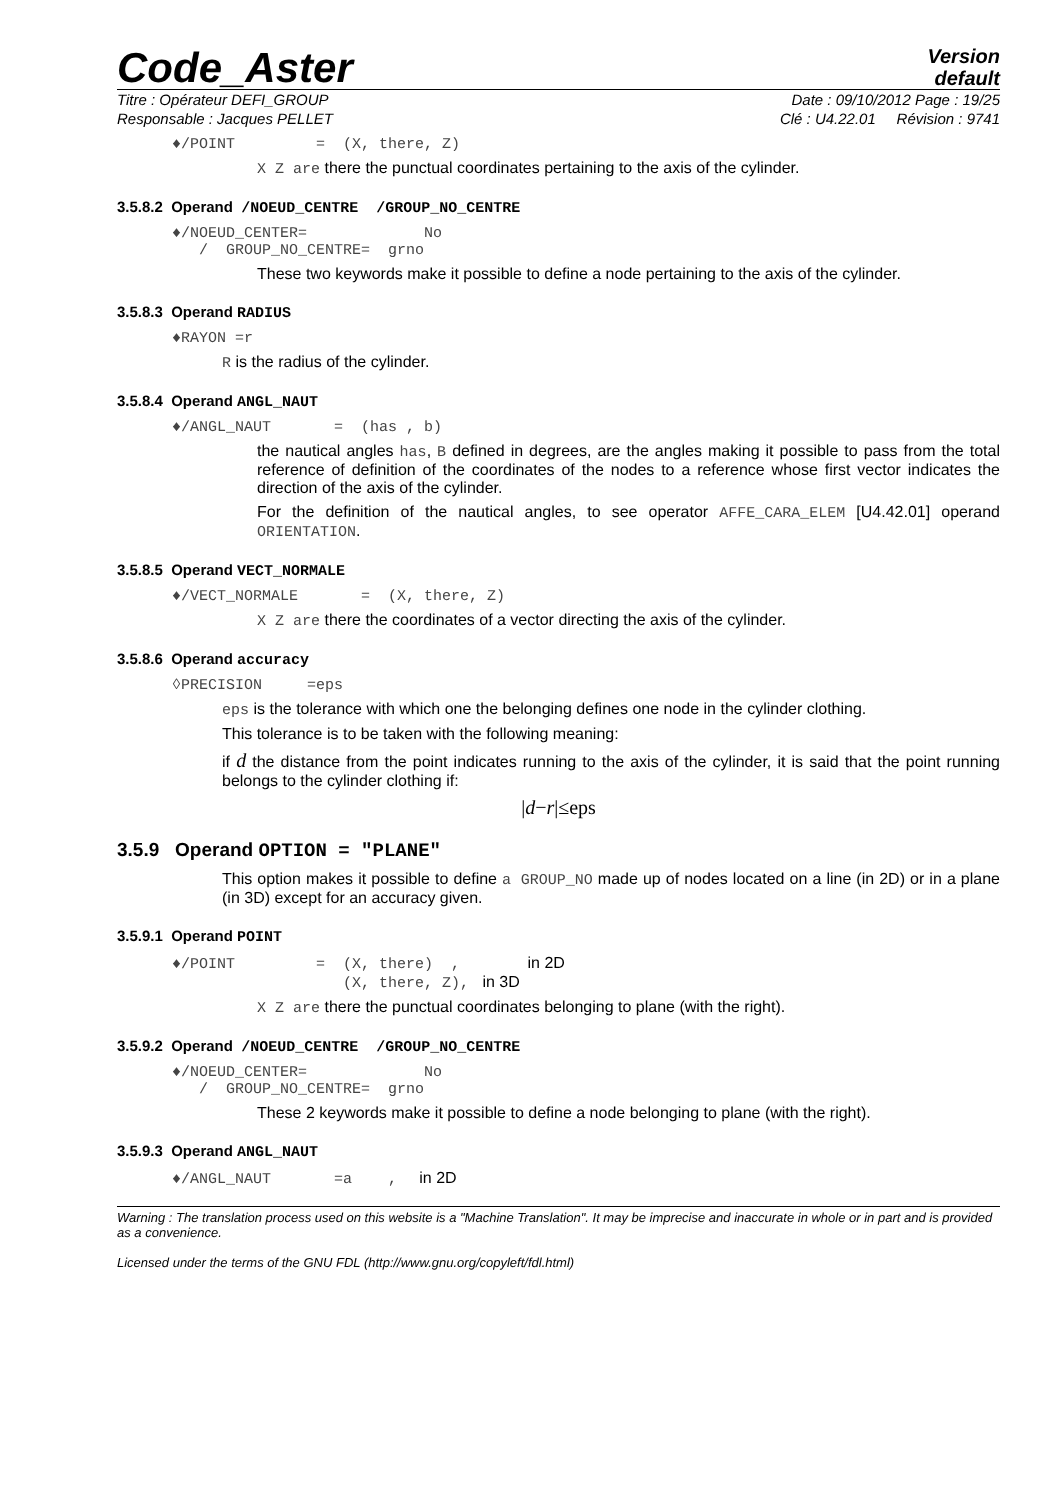Code_Aster
Version
default
Titre : Opérateur DEFI_GROUP Date : 09/10/2012 Page : 19/25
Responsable : Jacques PELLET Clé : U4.22.01 Révision : 9741
♦/POINT = (X, there, Z)
X Z are there the punctual coordinates pertaining to the axis of the cylinder.
3.5.8.2 Operand /NOEUD_CENTRE /GROUP_NO_CENTRE
♦/NOEUD_CENTER= No
/ GROUP_NO_CENTRE= grno
These two keywords make it possible to define a node pertaining to the axis of the cylinder.
3.5.8.3 Operand RADIUS
♦RAYON =r
R is the radius of the cylinder.
3.5.8.4 Operand ANGL_NAUT
♦/ANGL_NAUT = (has , b)
the nautical angles has, B defined in degrees, are the angles making it possible to pass from the total reference of definition of the coordinates of the nodes to a reference whose first vector indicates the direction of the axis of the cylinder.
For the definition of the nautical angles, to see operator AFFE_CARA_ELEM [U4.42.01] operand ORIENTATION.
3.5.8.5 Operand VECT_NORMALE
♦/VECT_NORMALE = (X, there, Z)
X Z are there the coordinates of a vector directing the axis of the cylinder.
3.5.8.6 Operand accuracy
◊PRECISION =eps
eps is the tolerance with which one the belonging defines one node in the cylinder clothing.
This tolerance is to be taken with the following meaning:
if d the distance from the point indicates running to the axis of the cylinder, it is said that the point running belongs to the cylinder clothing if:
|d−r|≤eps
3.5.9 Operand OPTION = "PLANE"
This option makes it possible to define a GROUP_NO made up of nodes located on a line (in 2D) or in a plane (in 3D) except for an accuracy given.
3.5.9.1 Operand POINT
♦/POINT = (X, there) , in 2D
(X, there, Z), in 3D
X Z are there the punctual coordinates belonging to plane (with the right).
3.5.9.2 Operand /NOEUD_CENTRE /GROUP_NO_CENTRE
♦/NOEUD_CENTER= No
/ GROUP_NO_CENTRE= grno
These 2 keywords make it possible to define a node belonging to plane (with the right).
3.5.9.3 Operand ANGL_NAUT
♦/ANGL_NAUT =a , in 2D
Warning : The translation process used on this website is a "Machine Translation". It may be imprecise and inaccurate in whole or in part and is provided as a convenience.
Licensed under the terms of the GNU FDL (http://www.gnu.org/copyleft/fdl.html)